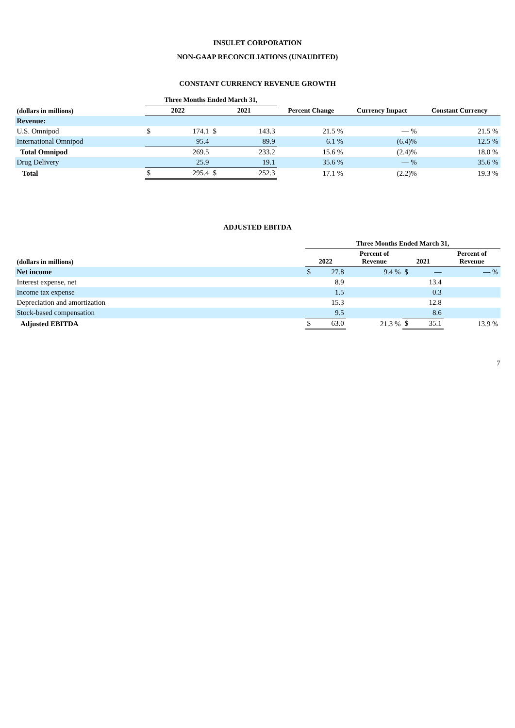INSULET CORPORATION
NON-GAAP RECONCILIATIONS (UNAUDITED)
CONSTANT CURRENCY REVENUE GROWTH
| | Three Months Ended March 31, | | | | | | |
| --- | --- | --- | --- | --- | --- | --- | --- |
| (dollars in millions) | 2022 | | 2021 | | Percent Change | Currency Impact | Constant Currency |
| Revenue: | | | | | | | |
| U.S. Omnipod | $ | 174.1 | $ | 143.3 | 21.5 % | — % | 21.5 % |
| International Omnipod | | 95.4 | | 89.9 | 6.1 % | (6.4)% | 12.5 % |
| Total Omnipod | | 269.5 | | 233.2 | 15.6 % | (2.4)% | 18.0 % |
| Drug Delivery | | 25.9 | | 19.1 | 35.6 % | — % | 35.6 % |
| Total | $ | 295.4 | $ | 252.3 | 17.1 % | (2.2)% | 19.3 % |
ADJUSTED EBITDA
| | Three Months Ended March 31, | | | | | |
| --- | --- | --- | --- | --- | --- | --- |
| (dollars in millions) | 2022 | | Percent of Revenue | 2021 | | Percent of Revenue |
| Net income | $ | 27.8 | 9.4 % | $ | — | — % |
| Interest expense, net | | 8.9 | | | 13.4 | |
| Income tax expense | | 1.5 | | | 0.3 | |
| Depreciation and amortization | | 15.3 | | | 12.8 | |
| Stock-based compensation | | 9.5 | | | 8.6 | |
| Adjusted EBITDA | $ | 63.0 | 21.3 % | $ | 35.1 | 13.9 % |
7